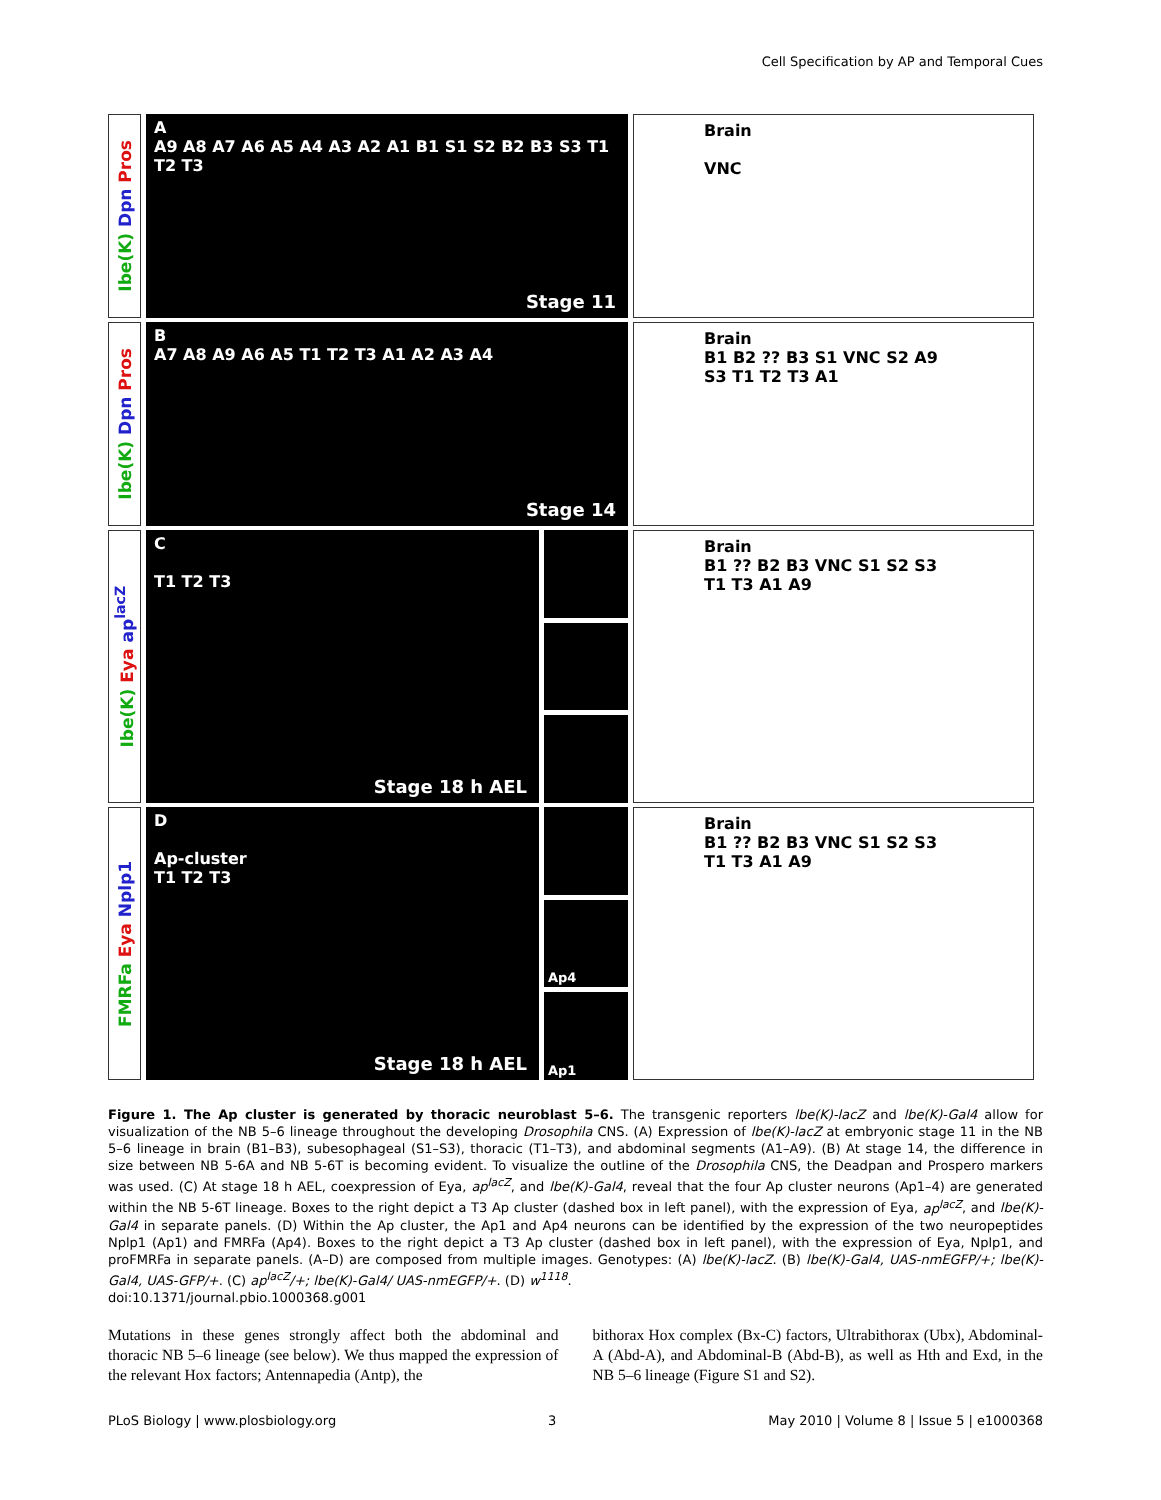Cell Specification by AP and Temporal Cues
Ibe(K) Dpn Pros
A
A9 A8 A7 A6 A5 A4 A3 A2 A1 B1 S1 S2 B2 B3 S3 T1 T2 T3
Stage 11
Brain
VNC
Ibe(K) Dpn Pros
B
A7 A8 A9 A6 A5 T1 T2 T3 A1 A2 A3 A4
Stage 14
Brain
B1 B2 ?? B3 S1 VNC S2 A9 S3 T1 T2 T3 A1
Ibe(K) Eya ap<sup>lacZ</sup>
C
T1 T2 T3
Stage 18 h AEL
Brain
B1 ?? B2 B3 VNC S1 S2 S3 T1 T3 A1 A9
FMRFa Eya Nplp1
D
Ap-cluster
T1 T2 T3
Stage 18 h AEL
Ap4
Ap1
Brain
B1 ?? B2 B3 VNC S1 S2 S3 T1 T3 A1 A9
Figure 1. The Ap cluster is generated by thoracic neuroblast 5–6. The transgenic reporters lbe(K)-lacZ and lbe(K)-Gal4 allow for visualization of the NB 5–6 lineage throughout the developing Drosophila CNS. (A) Expression of lbe(K)-lacZ at embryonic stage 11 in the NB 5–6 lineage in brain (B1–B3), subesophageal (S1–S3), thoracic (T1–T3), and abdominal segments (A1–A9). (B) At stage 14, the difference in size between NB 5-6A and NB 5-6T is becoming evident. To visualize the outline of the Drosophila CNS, the Deadpan and Prospero markers was used. (C) At stage 18 h AEL, coexpression of Eya, ap<sup>lacZ</sup>, and lbe(K)-Gal4, reveal that the four Ap cluster neurons (Ap1–4) are generated within the NB 5-6T lineage. Boxes to the right depict a T3 Ap cluster (dashed box in left panel), with the expression of Eya, ap<sup>lacZ</sup>, and lbe(K)-Gal4 in separate panels. (D) Within the Ap cluster, the Ap1 and Ap4 neurons can be identified by the expression of the two neuropeptides Nplp1 (Ap1) and FMRFa (Ap4). Boxes to the right depict a T3 Ap cluster (dashed box in left panel), with the expression of Eya, Nplp1, and proFMRFa in separate panels. (A–D) are composed from multiple images. Genotypes: (A) lbe(K)-lacZ. (B) lbe(K)-Gal4, UAS-nmEGFP/+; lbe(K)-Gal4, UAS-GFP/+. (C) ap<sup>lacZ</sup>/+; lbe(K)-Gal4/ UAS-nmEGFP/+. (D) w<sup>1118</sup>.
doi:10.1371/journal.pbio.1000368.g001
Mutations in these genes strongly affect both the abdominal and thoracic NB 5–6 lineage (see below). We thus mapped the expression of the relevant Hox factors; Antennapedia (Antp), the
bithorax Hox complex (Bx-C) factors, Ultrabithorax (Ubx), Abdominal-A (Abd-A), and Abdominal-B (Abd-B), as well as Hth and Exd, in the NB 5–6 lineage (Figure S1 and S2).
PLoS Biology | www.plosbiology.org 3 May 2010 | Volume 8 | Issue 5 | e1000368